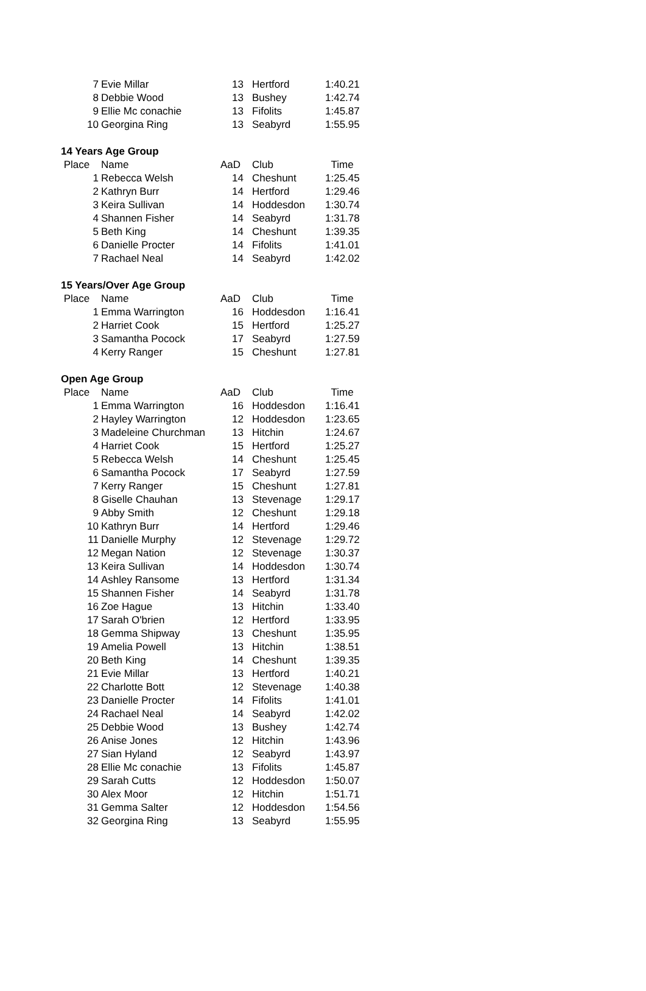| 7 | Evie Millar | 13 | Hertford | 1:40.21 |
| 8 | Debbie Wood | 13 | Bushey | 1:42.74 |
| 9 | Ellie Mc conachie | 13 | Fifolits | 1:45.87 |
| 10 | Georgina Ring | 13 | Seabyrd | 1:55.95 |
| 14 Years Age Group | | | | |
| Place | Name | AaD | Club | Time |
| 1 | Rebecca Welsh | 14 | Cheshunt | 1:25.45 |
| 2 | Kathryn Burr | 14 | Hertford | 1:29.46 |
| 3 | Keira Sullivan | 14 | Hoddesdon | 1:30.74 |
| 4 | Shannen Fisher | 14 | Seabyrd | 1:31.78 |
| 5 | Beth King | 14 | Cheshunt | 1:39.35 |
| 6 | Danielle Procter | 14 | Fifolits | 1:41.01 |
| 7 | Rachael Neal | 14 | Seabyrd | 1:42.02 |
| 15 Years/Over Age Group | | | | |
| Place | Name | AaD | Club | Time |
| 1 | Emma Warrington | 16 | Hoddesdon | 1:16.41 |
| 2 | Harriet Cook | 15 | Hertford | 1:25.27 |
| 3 | Samantha Pocock | 17 | Seabyrd | 1:27.59 |
| 4 | Kerry Ranger | 15 | Cheshunt | 1:27.81 |
| Open Age Group | | | | |
| Place | Name | AaD | Club | Time |
| 1 | Emma Warrington | 16 | Hoddesdon | 1:16.41 |
| 2 | Hayley Warrington | 12 | Hoddesdon | 1:23.65 |
| 3 | Madeleine Churchman | 13 | Hitchin | 1:24.67 |
| 4 | Harriet Cook | 15 | Hertford | 1:25.27 |
| 5 | Rebecca Welsh | 14 | Cheshunt | 1:25.45 |
| 6 | Samantha Pocock | 17 | Seabyrd | 1:27.59 |
| 7 | Kerry Ranger | 15 | Cheshunt | 1:27.81 |
| 8 | Giselle Chauhan | 13 | Stevenage | 1:29.17 |
| 9 | Abby Smith | 12 | Cheshunt | 1:29.18 |
| 10 | Kathryn Burr | 14 | Hertford | 1:29.46 |
| 11 | Danielle Murphy | 12 | Stevenage | 1:29.72 |
| 12 | Megan Nation | 12 | Stevenage | 1:30.37 |
| 13 | Keira Sullivan | 14 | Hoddesdon | 1:30.74 |
| 14 | Ashley Ransome | 13 | Hertford | 1:31.34 |
| 15 | Shannen Fisher | 14 | Seabyrd | 1:31.78 |
| 16 | Zoe Hague | 13 | Hitchin | 1:33.40 |
| 17 | Sarah O'brien | 12 | Hertford | 1:33.95 |
| 18 | Gemma Shipway | 13 | Cheshunt | 1:35.95 |
| 19 | Amelia Powell | 13 | Hitchin | 1:38.51 |
| 20 | Beth King | 14 | Cheshunt | 1:39.35 |
| 21 | Evie Millar | 13 | Hertford | 1:40.21 |
| 22 | Charlotte Bott | 12 | Stevenage | 1:40.38 |
| 23 | Danielle Procter | 14 | Fifolits | 1:41.01 |
| 24 | Rachael Neal | 14 | Seabyrd | 1:42.02 |
| 25 | Debbie Wood | 13 | Bushey | 1:42.74 |
| 26 | Anise Jones | 12 | Hitchin | 1:43.96 |
| 27 | Sian Hyland | 12 | Seabyrd | 1:43.97 |
| 28 | Ellie Mc conachie | 13 | Fifolits | 1:45.87 |
| 29 | Sarah Cutts | 12 | Hoddesdon | 1:50.07 |
| 30 | Alex Moor | 12 | Hitchin | 1:51.71 |
| 31 | Gemma Salter | 12 | Hoddesdon | 1:54.56 |
| 32 | Georgina Ring | 13 | Seabyrd | 1:55.95 |